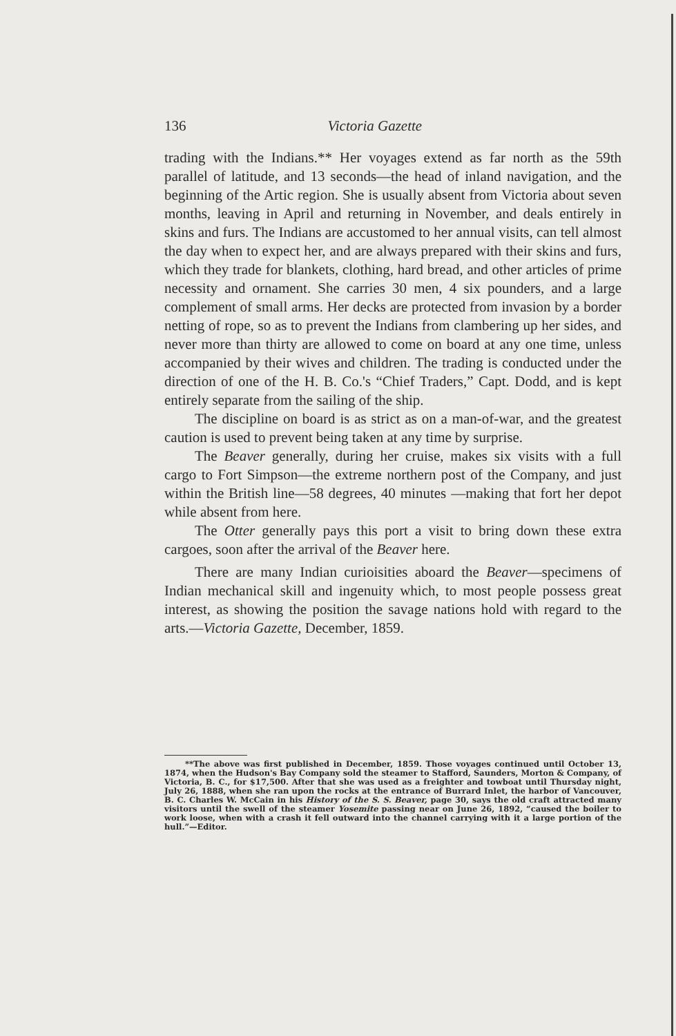136 Victoria Gazette
trading with the Indians.** Her voyages extend as far north as the 59th parallel of latitude, and 13 seconds—the head of inland navigation, and the beginning of the Artic region. She is usually absent from Victoria about seven months, leaving in April and returning in November, and deals entirely in skins and furs. The Indians are accustomed to her annual visits, can tell almost the day when to expect her, and are always prepared with their skins and furs, which they trade for blankets, clothing, hard bread, and other articles of prime necessity and ornament. She carries 30 men, 4 six pounders, and a large complement of small arms. Her decks are protected from invasion by a border netting of rope, so as to prevent the Indians from clambering up her sides, and never more than thirty are allowed to come on board at any one time, unless accompanied by their wives and children. The trading is conducted under the direction of one of the H. B. Co.'s “Chief Traders,” Capt. Dodd, and is kept entirely separate from the sailing of the ship.
The discipline on board is as strict as on a man-of-war, and the greatest caution is used to prevent being taken at any time by surprise.
The Beaver generally, during her cruise, makes six visits with a full cargo to Fort Simpson—the extreme northern post of the Company, and just within the British line—58 degrees, 40 minutes —making that fort her depot while absent from here.
The Otter generally pays this port a visit to bring down these extra cargoes, soon after the arrival of the Beaver here.
There are many Indian curioisities aboard the Beaver—specimens of Indian mechanical skill and ingenuity which, to most people possess great interest, as showing the position the savage nations hold with regard to the arts.—Victoria Gazette, December, 1859.
**The above was first published in December, 1859. Those voyages continued until October 13, 1874, when the Hudson's Bay Company sold the steamer to Stafford, Saunders, Morton & Company, of Victoria, B. C., for $17,500. After that she was used as a freighter and towboat until Thursday night, July 26, 1888, when she ran upon the rocks at the entrance of Burrard Inlet, the harbor of Vancouver, B. C. Charles W. McCain in his History of the S. S. Beaver, page 30, says the old craft attracted many visitors until the swell of the steamer Yosemite passing near on June 26, 1892, “caused the boiler to work loose, when with a crash it fell outward into the channel carrying with it a large portion of the hull.”—Editor.